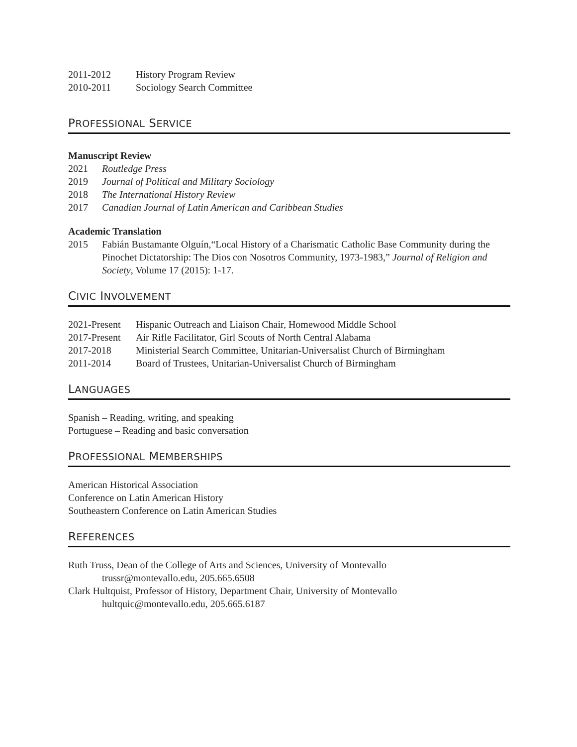2011-2012 History Program Review
2010-2011 Sociology Search Committee
PROFESSIONAL SERVICE
Manuscript Review
2021 Routledge Press
2019 Journal of Political and Military Sociology
2018 The International History Review
2017 Canadian Journal of Latin American and Caribbean Studies
Academic Translation
2015 Fabián Bustamante Olguín,“Local History of a Charismatic Catholic Base Community during the Pinochet Dictatorship: The Dios con Nosotros Community, 1973-1983,” Journal of Religion and Society, Volume 17 (2015): 1-17.
CIVIC INVOLVEMENT
2021-Present Hispanic Outreach and Liaison Chair, Homewood Middle School
2017-Present Air Rifle Facilitator, Girl Scouts of North Central Alabama
2017-2018 Ministerial Search Committee, Unitarian-Universalist Church of Birmingham
2011-2014 Board of Trustees, Unitarian-Universalist Church of Birmingham
LANGUAGES
Spanish – Reading, writing, and speaking
Portuguese – Reading and basic conversation
PROFESSIONAL MEMBERSHIPS
American Historical Association
Conference on Latin American History
Southeastern Conference on Latin American Studies
REFERENCES
Ruth Truss, Dean of the College of Arts and Sciences, University of Montevallo
trussr@montevallo.edu, 205.665.6508
Clark Hultquist, Professor of History, Department Chair, University of Montevallo
hultquic@montevallo.edu, 205.665.6187